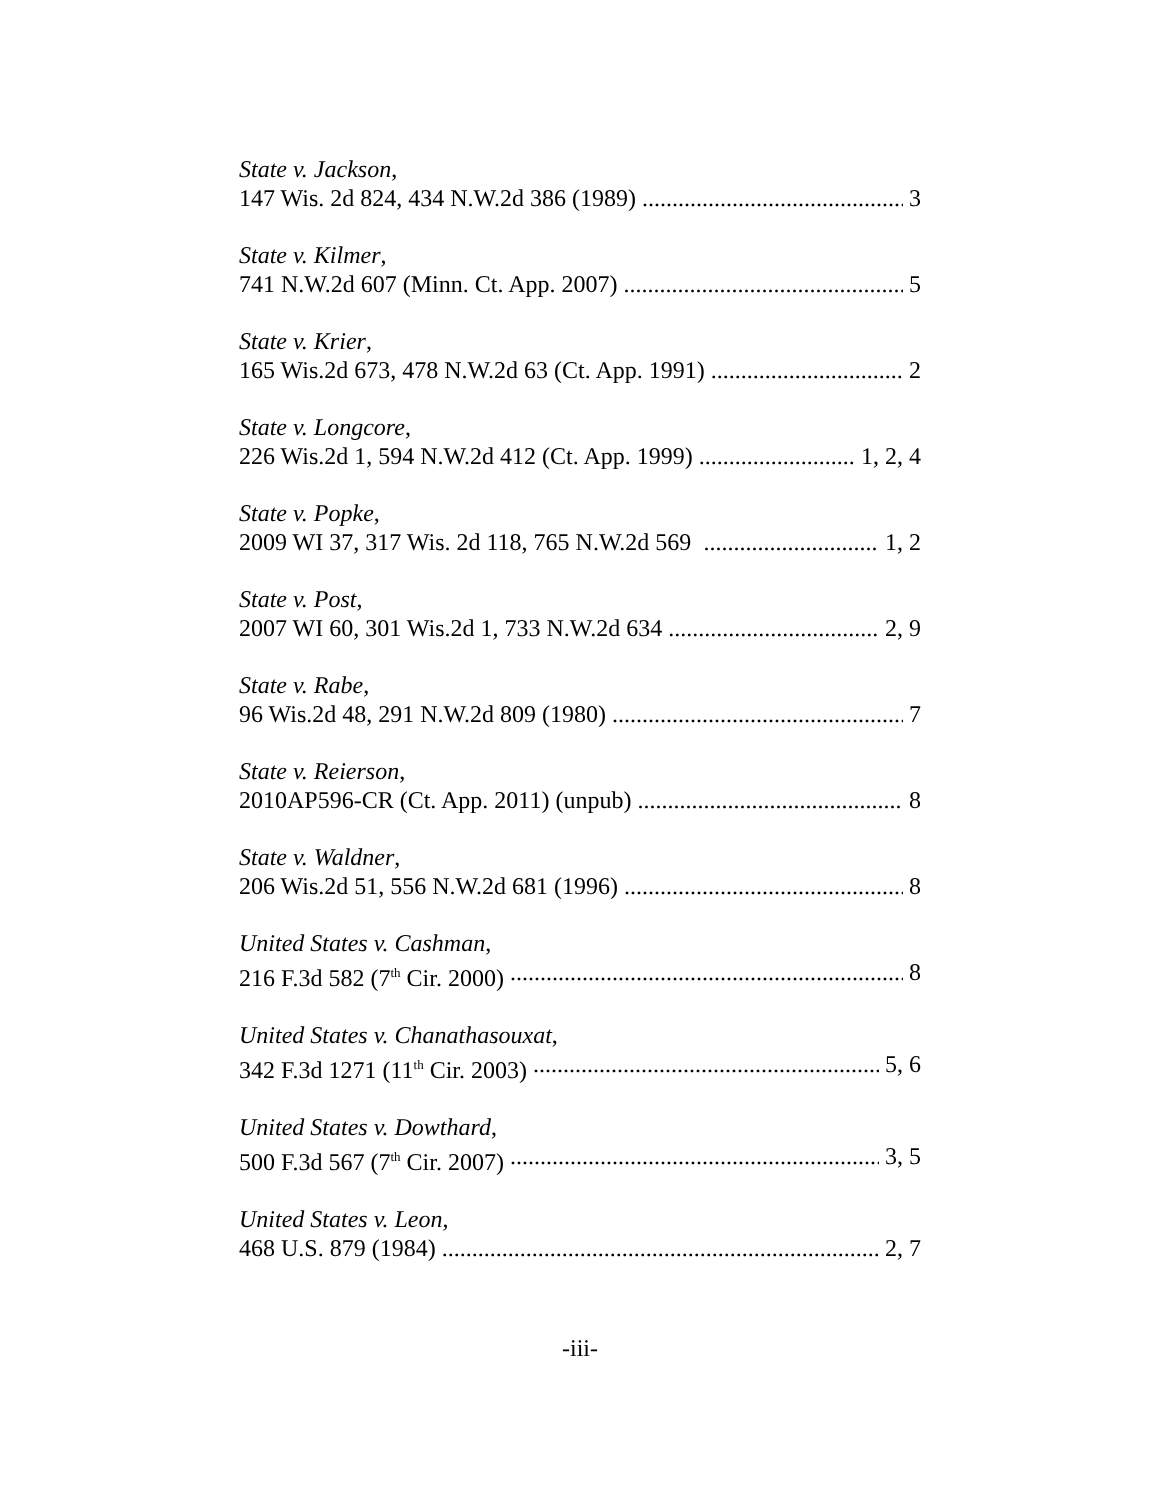State v. Jackson,
147 Wis. 2d 824, 434 N.W.2d 386 (1989) 3
State v. Kilmer,
741 N.W.2d 607 (Minn. Ct. App. 2007) 5
State v. Krier,
165 Wis.2d 673, 478 N.W.2d 63 (Ct. App. 1991) 2
State v. Longcore,
226 Wis.2d 1, 594 N.W.2d 412 (Ct. App. 1999) 1, 2, 4
State v. Popke,
2009 WI 37, 317 Wis. 2d 118, 765 N.W.2d 569 1, 2
State v. Post,
2007 WI 60, 301 Wis.2d 1, 733 N.W.2d 634 2, 9
State v. Rabe,
96 Wis.2d 48, 291 N.W.2d 809 (1980) 7
State v. Reierson,
2010AP596-CR (Ct. App. 2011) (unpub) 8
State v. Waldner,
206 Wis.2d 51, 556 N.W.2d 681 (1996) 8
United States v. Cashman,
216 F.3d 582 (7<sup>th</sup> Cir. 2000) 8
United States v. Chanathasouxat,
342 F.3d 1271 (11<sup>th</sup> Cir. 2003) 5, 6
United States v. Dowthard,
500 F.3d 567 (7<sup>th</sup> Cir. 2007) 3, 5
United States v. Leon,
468 U.S. 879 (1984) 2, 7
-iii-